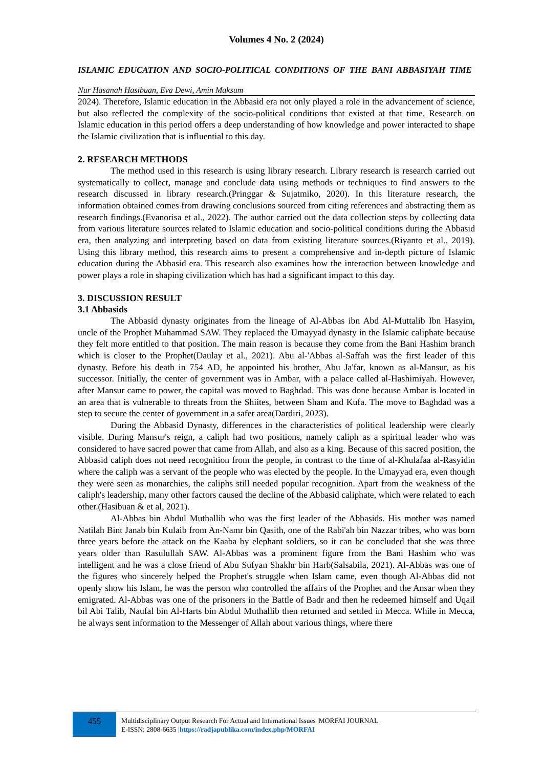Volumes 4 No. 2 (2024)
ISLAMIC EDUCATION AND SOCIO-POLITICAL CONDITIONS OF THE BANI ABBASIYAH TIME
Nur Hasanah Hasibuan, Eva Dewi, Amin Maksum
2024). Therefore, Islamic education in the Abbasid era not only played a role in the advancement of science, but also reflected the complexity of the socio-political conditions that existed at that time. Research on Islamic education in this period offers a deep understanding of how knowledge and power interacted to shape the Islamic civilization that is influential to this day.
2. RESEARCH METHODS
The method used in this research is using library research. Library research is research carried out systematically to collect, manage and conclude data using methods or techniques to find answers to the research discussed in library research.(Pringgar & Sujatmiko, 2020). In this literature research, the information obtained comes from drawing conclusions sourced from citing references and abstracting them as research findings.(Evanorisa et al., 2022). The author carried out the data collection steps by collecting data from various literature sources related to Islamic education and socio-political conditions during the Abbasid era, then analyzing and interpreting based on data from existing literature sources.(Riyanto et al., 2019). Using this library method, this research aims to present a comprehensive and in-depth picture of Islamic education during the Abbasid era. This research also examines how the interaction between knowledge and power plays a role in shaping civilization which has had a significant impact to this day.
3. DISCUSSION RESULT
3.1 Abbasids
The Abbasid dynasty originates from the lineage of Al-Abbas ibn Abd Al-Muttalib Ibn Hasyim, uncle of the Prophet Muhammad SAW. They replaced the Umayyad dynasty in the Islamic caliphate because they felt more entitled to that position. The main reason is because they come from the Bani Hashim branch which is closer to the Prophet(Daulay et al., 2021). Abu al-'Abbas al-Saffah was the first leader of this dynasty. Before his death in 754 AD, he appointed his brother, Abu Ja'far, known as al-Mansur, as his successor. Initially, the center of government was in Ambar, with a palace called al-Hashimiyah. However, after Mansur came to power, the capital was moved to Baghdad. This was done because Ambar is located in an area that is vulnerable to threats from the Shiites, between Sham and Kufa. The move to Baghdad was a step to secure the center of government in a safer area(Dardiri, 2023).
During the Abbasid Dynasty, differences in the characteristics of political leadership were clearly visible. During Mansur's reign, a caliph had two positions, namely caliph as a spiritual leader who was considered to have sacred power that came from Allah, and also as a king. Because of this sacred position, the Abbasid caliph does not need recognition from the people, in contrast to the time of al-Khulafaa al-Rasyidin where the caliph was a servant of the people who was elected by the people. In the Umayyad era, even though they were seen as monarchies, the caliphs still needed popular recognition. Apart from the weakness of the caliph's leadership, many other factors caused the decline of the Abbasid caliphate, which were related to each other.(Hasibuan & et al, 2021).
Al-Abbas bin Abdul Muthallib who was the first leader of the Abbasids. His mother was named Natilah Bint Janab bin Kulaib from An-Namr bin Qasith, one of the Rabi'ah bin Nazzar tribes, who was born three years before the attack on the Kaaba by elephant soldiers, so it can be concluded that she was three years older than Rasulullah SAW. Al-Abbas was a prominent figure from the Bani Hashim who was intelligent and he was a close friend of Abu Sufyan Shakhr bin Harb(Salsabila, 2021). Al-Abbas was one of the figures who sincerely helped the Prophet's struggle when Islam came, even though Al-Abbas did not openly show his Islam, he was the person who controlled the affairs of the Prophet and the Ansar when they emigrated. Al-Abbas was one of the prisoners in the Battle of Badr and then he redeemed himself and Uqail bil Abi Talib, Naufal bin Al-Harts bin Abdul Muthallib then returned and settled in Mecca. While in Mecca, he always sent information to the Messenger of Allah about various things, where there
455
Multidisciplinary Output Research For Actual and International Issues |MORFAI JOURNAL
E-ISSN: 2808-6635 |https://radjapublika.com/index.php/MORFAI